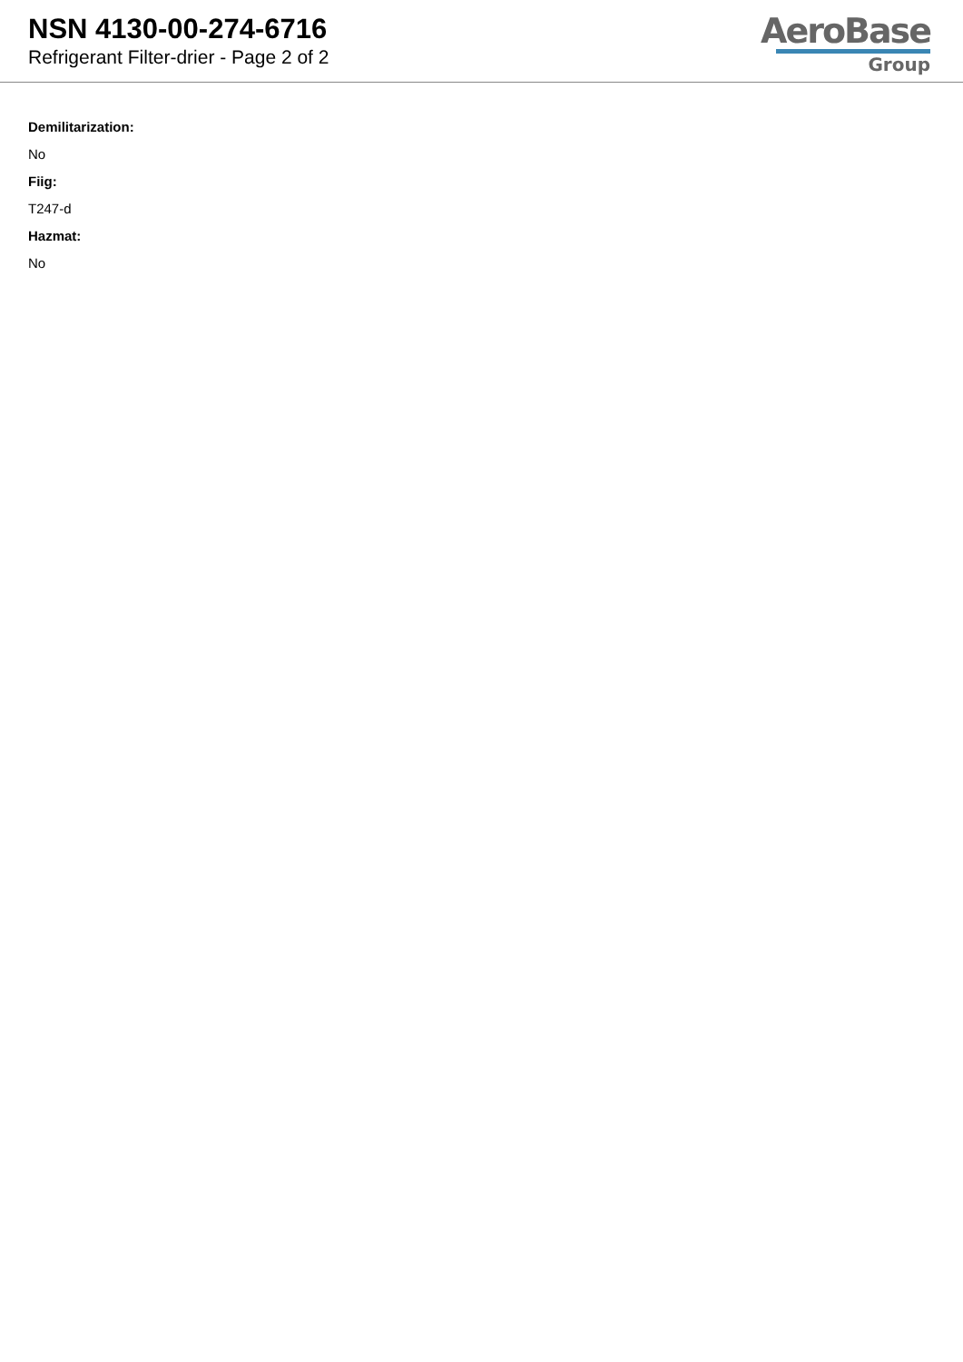NSN 4130-00-274-6716
Refrigerant Filter-drier - Page 2 of 2
AeroBase
Group
Demilitarization:
No
Fiig:
T247-d
Hazmat:
No